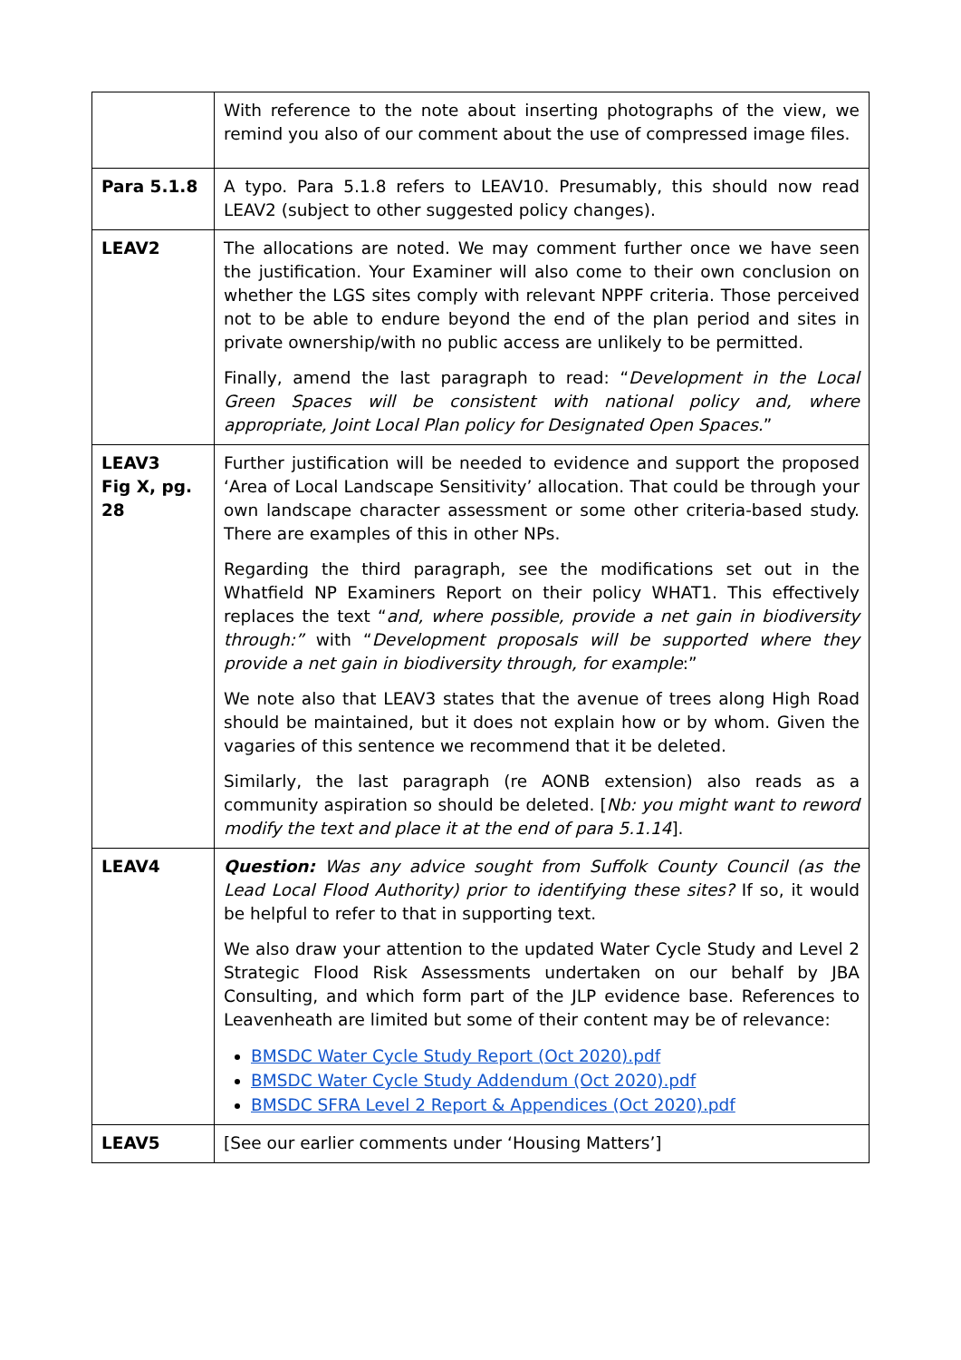| | With reference to the note about inserting photographs of the view, we remind you also of our comment about the use of compressed image files. |
| Para 5.1.8 | A typo. Para 5.1.8 refers to LEAV10. Presumably, this should now read LEAV2 (subject to other suggested policy changes). |
| LEAV2 | The allocations are noted. We may comment further once we have seen the justification. Your Examiner will also come to their own conclusion on whether the LGS sites comply with relevant NPPF criteria. Those perceived not to be able to endure beyond the end of the plan period and sites in private ownership/with no public access are unlikely to be permitted. Finally, amend the last paragraph to read: “ Development in the Local Green Spaces will be consistent with national policy and, where appropriate, Joint Local Plan policy for Designated Open Spaces. ” |
| LEAV3 Fig X, pg. 28 | Further justification will be needed to evidence and support the proposed ‘Area of Local Landscape Sensitivity’ allocation. That could be through your own landscape character assessment or some other criteria-based study. There are examples of this in other NPs. Regarding the third paragraph, see the modifications set out in the Whatfield NP Examiners Report on their policy WHAT1. This effectively replaces the text “ and, where possible, provide a net gain in biodiversity through:” with “ Development proposals will be supported where they provide a net gain in biodiversity through, for example :” We note also that LEAV3 states that the avenue of trees along High Road should be maintained, but it does not explain how or by whom. Given the vagaries of this sentence we recommend that it be deleted. Similarly, the last paragraph (re AONB extension) also reads as a community aspiration so should be deleted. [ Nb: you might want to reword modify the text and place it at the end of para 5.1.14 ]. |
| LEAV4 | Question: Was any advice sought from Suffolk County Council (as the Lead Local Flood Authority) prior to identifying these sites? If so, it would be helpful to refer to that in supporting text. We also draw your attention to the updated Water Cycle Study and Level 2 Strategic Flood Risk Assessments undertaken on our behalf by JBA Consulting, and which form part of the JLP evidence base. References to Leavenheath are limited but some of their content may be of relevance: BMSDC Water Cycle Study Report (Oct 2020).pdf BMSDC Water Cycle Study Addendum (Oct 2020).pdf BMSDC SFRA Level 2 Report & Appendices (Oct 2020).pdf |
| LEAV5 | [See our earlier comments under ‘Housing Matters’] |